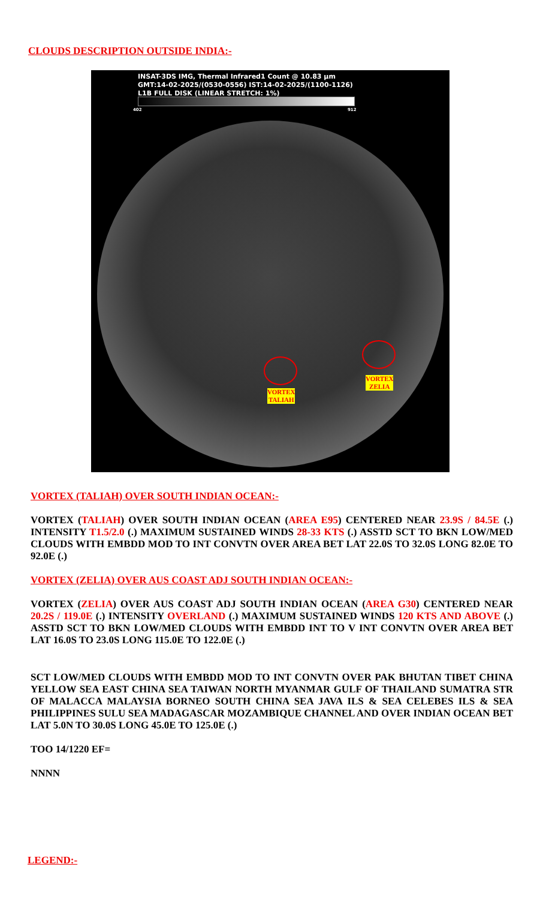CLOUDS DESCRIPTION OUTSIDE INDIA:-
INSAT-3DS IMG, Thermal Infrared1 Count @ 10.83 µm
GMT:14-02-2025/(0530-0556) IST:14-02-2025/(1100-1126)
L1B FULL DISK (LINEAR STRETCH: 1%)
402 912
VORTEX
TALIAH
VORTEX
ZELIA
VORTEX (TALIAH) OVER SOUTH INDIAN OCEAN:-
VORTEX (TALIAH) OVER SOUTH INDIAN OCEAN (AREA E95) CENTERED NEAR 23.9S / 84.5E (.) INTENSITY T1.5/2.0 (.) MAXIMUM SUSTAINED WINDS 28-33 KTS (.) ASSTD SCT TO BKN LOW/MED CLOUDS WITH EMBDD MOD TO INT CONVTN OVER AREA BET LAT 22.0S TO 32.0S LONG 82.0E TO 92.0E (.)
VORTEX (ZELIA) OVER AUS COAST ADJ SOUTH INDIAN OCEAN:-
VORTEX (ZELIA) OVER AUS COAST ADJ SOUTH INDIAN OCEAN (AREA G30) CENTERED NEAR 20.2S / 119.0E (.) INTENSITY OVERLAND (.) MAXIMUM SUSTAINED WINDS 120 KTS AND ABOVE (.) ASSTD SCT TO BKN LOW/MED CLOUDS WITH EMBDD INT TO V INT CONVTN OVER AREA BET LAT 16.0S TO 23.0S LONG 115.0E TO 122.0E (.)
SCT LOW/MED CLOUDS WITH EMBDD MOD TO INT CONVTN OVER PAK BHUTAN TIBET CHINA YELLOW SEA EAST CHINA SEA TAIWAN NORTH MYANMAR GULF OF THAILAND SUMATRA STR OF MALACCA MALAYSIA BORNEO SOUTH CHINA SEA JAVA ILS & SEA CELEBES ILS & SEA PHILIPPINES SULU SEA MADAGASCAR MOZAMBIQUE CHANNEL AND OVER INDIAN OCEAN BET LAT 5.0N TO 30.0S LONG 45.0E TO 125.0E (.)
TOO 14/1220 EF=
NNNN
LEGEND:-